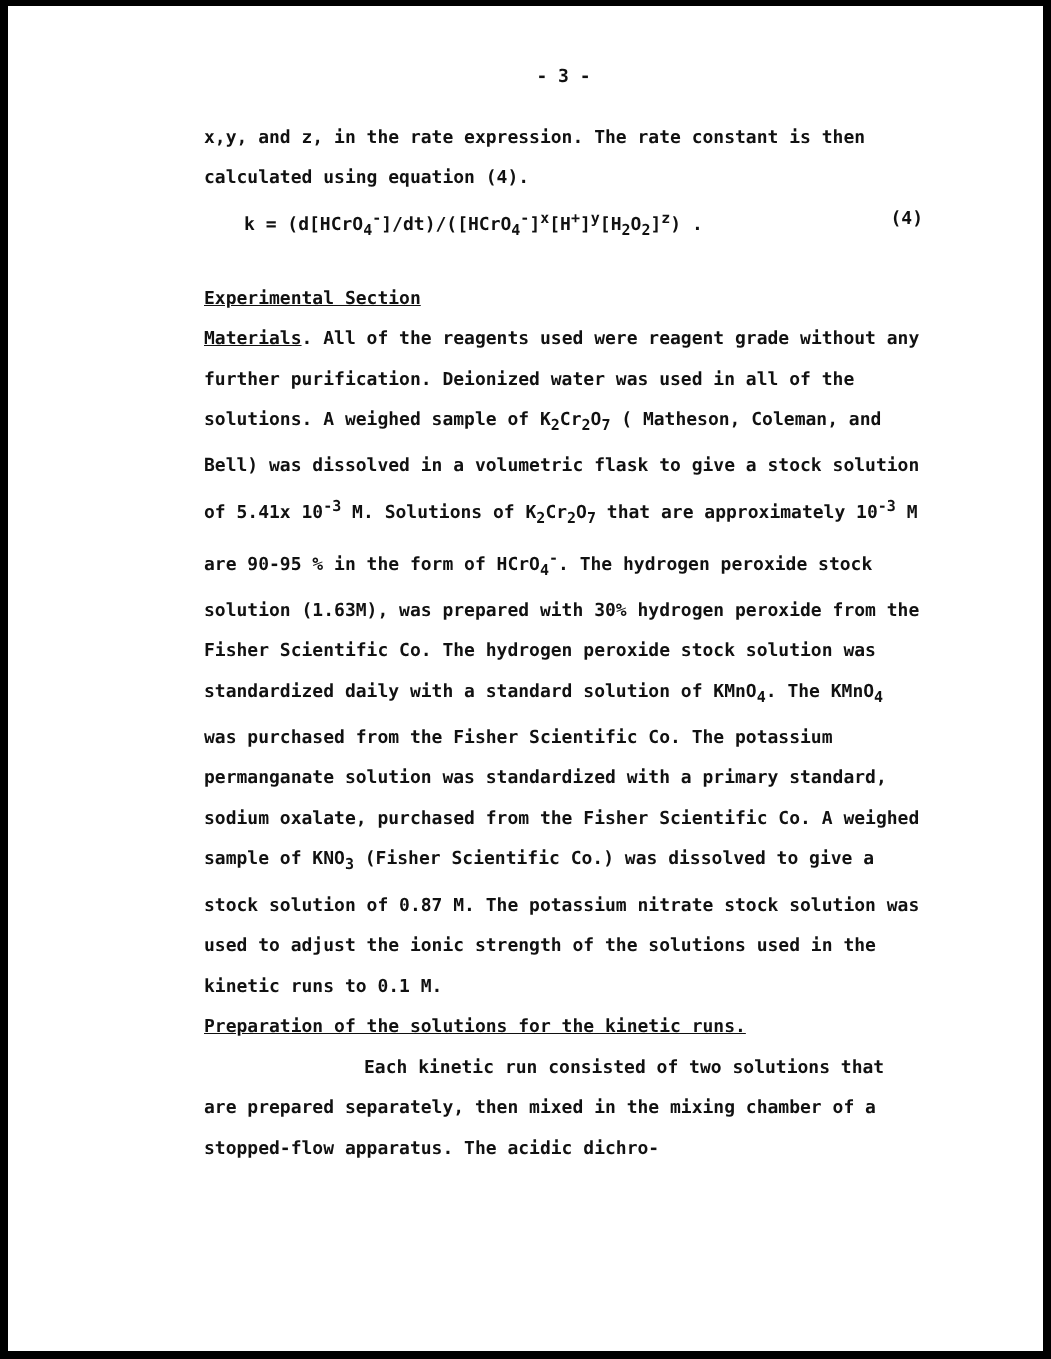- 3 -
x,y, and z, in the rate expression. The rate constant is then calculated using equation (4).
k = (d[HCrO<sub>4</sub><sup>-</sup>]/dt)/([HCrO<sub>4</sub><sup>-</sup>]<sup>x</sup>[H<sup>+</sup>]<sup>y</sup>[H<sub>2</sub>O<sub>2</sub>]<sup>z</sup>) . (4)
Experimental Section
Materials. All of the reagents used were reagent grade without any further purification. Deionized water was used in all of the solutions. A weighed sample of K<sub>2</sub>Cr<sub>2</sub>O<sub>7</sub> ( Matheson, Coleman, and Bell) was dissolved in a volumetric flask to give a stock solution of 5.41x 10<sup>-3</sup> M. Solutions of K<sub>2</sub>Cr<sub>2</sub>O<sub>7</sub> that are approximately 10<sup>-3</sup> M are 90-95 % in the form of HCrO<sub>4</sub><sup>-</sup>. The hydrogen peroxide stock solution (1.63M), was prepared with 30% hydrogen peroxide from the Fisher Scientific Co. The hydrogen peroxide stock solution was standardized daily with a standard solution of KMnO<sub>4</sub>. The KMnO<sub>4</sub> was purchased from the Fisher Scientific Co. The potassium permanganate solution was standardized with a primary standard, sodium oxalate, purchased from the Fisher Scientific Co. A weighed sample of KNO<sub>3</sub> (Fisher Scientific Co.) was dissolved to give a stock solution of 0.87 M. The potassium nitrate stock solution was used to adjust the ionic strength of the solutions used in the kinetic runs to 0.1 M.
Preparation of the solutions for the kinetic runs.
Each kinetic run consisted of two solutions that are prepared separately, then mixed in the mixing chamber of a stopped-flow apparatus. The acidic dichro-